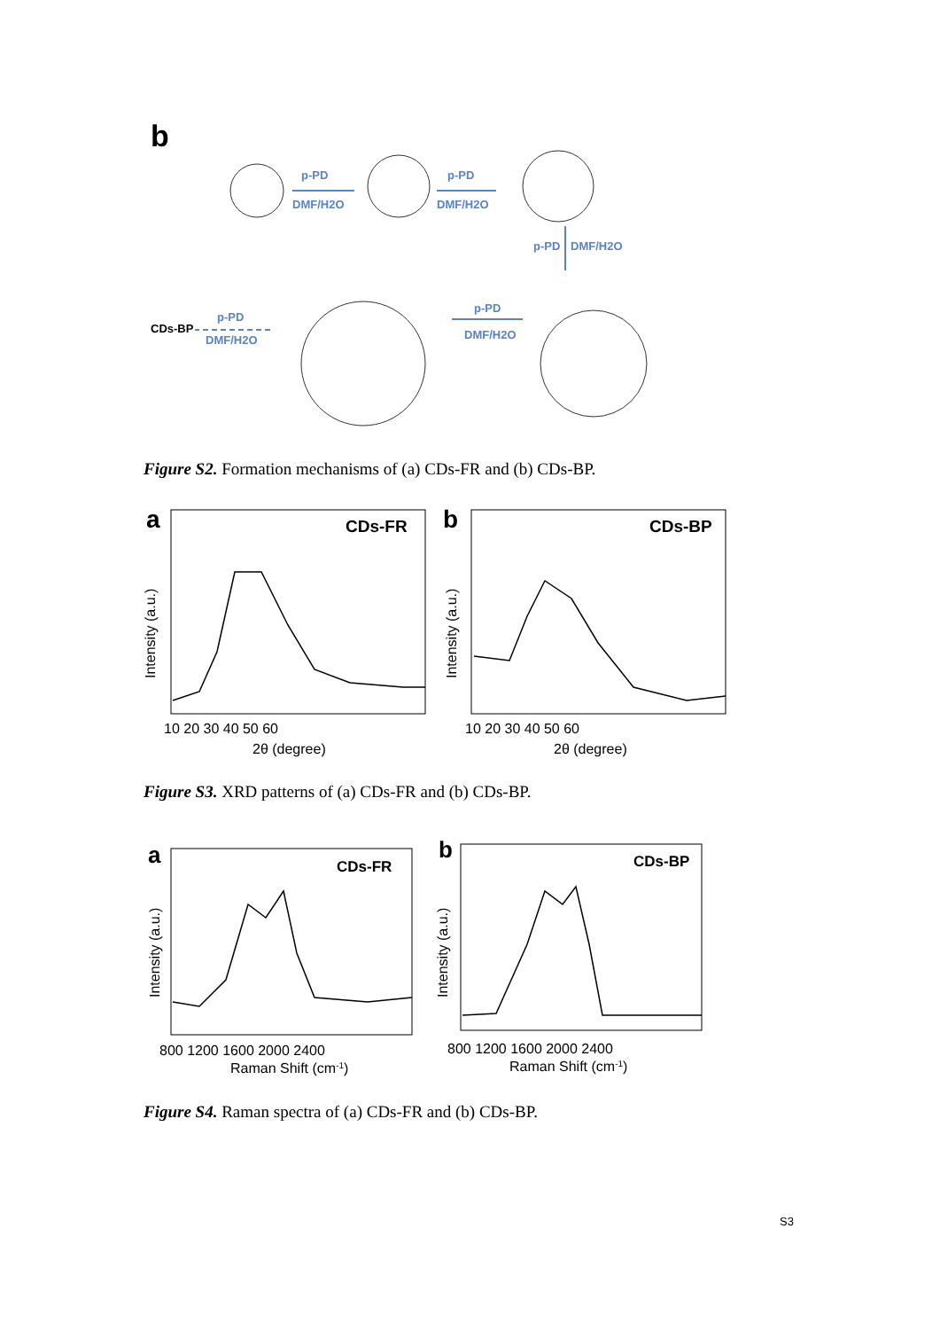b
p-PD
DMF/H2O
p-PD
DMF/H2O
p-PD
DMF/H2O
p-PD
DMF/H2O
p-PD
DMF/H2O
CDs-BP
Figure S2. Formation mechanisms of (a) CDs-FR and (b) CDs-BP.
a
b
CDs-FR
CDs-BP
10 20 30 40 50 60
10 20 30 40 50 60
2θ (degree)
2θ (degree)
Intensity (a.u.)
Intensity (a.u.)
Figure S3. XRD patterns of (a) CDs-FR and (b) CDs-BP.
a
b
CDs-FR
CDs-BP
800 1200 1600 2000 2400
800 1200 1600 2000 2400
Raman Shift (cm-1)
Raman Shift (cm-1)
Intensity (a.u.)
Intensity (a.u.)
Figure S4. Raman spectra of (a) CDs-FR and (b) CDs-BP.
S3